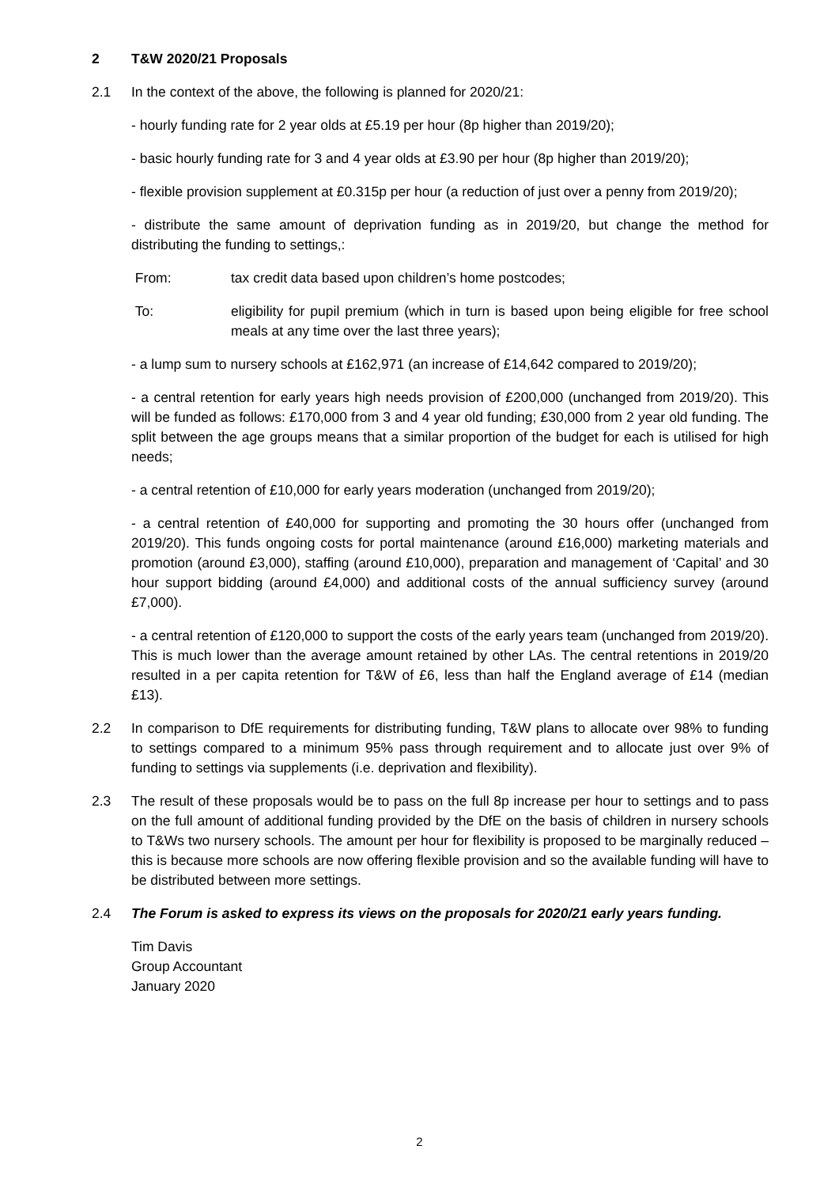2 T&W 2020/21 Proposals
2.1 In the context of the above, the following is planned for 2020/21:
- hourly funding rate for 2 year olds at £5.19 per hour (8p higher than 2019/20);
- basic hourly funding rate for 3 and 4 year olds at £3.90 per hour (8p higher than 2019/20);
- flexible provision supplement at £0.315p per hour (a reduction of just over a penny from 2019/20);
- distribute the same amount of deprivation funding as in 2019/20, but change the method for distributing the funding to settings,:
From: tax credit data based upon children’s home postcodes;
To: eligibility for pupil premium (which in turn is based upon being eligible for free school meals at any time over the last three years);
- a lump sum to nursery schools at £162,971 (an increase of £14,642 compared to 2019/20);
- a central retention for early years high needs provision of £200,000 (unchanged from 2019/20). This will be funded as follows: £170,000 from 3 and 4 year old funding; £30,000 from 2 year old funding. The split between the age groups means that a similar proportion of the budget for each is utilised for high needs;
- a central retention of £10,000 for early years moderation (unchanged from 2019/20);
- a central retention of £40,000 for supporting and promoting the 30 hours offer (unchanged from 2019/20). This funds ongoing costs for portal maintenance (around £16,000) marketing materials and promotion (around £3,000), staffing (around £10,000), preparation and management of ‘Capital’ and 30 hour support bidding (around £4,000) and additional costs of the annual sufficiency survey (around £7,000).
- a central retention of £120,000 to support the costs of the early years team (unchanged from 2019/20). This is much lower than the average amount retained by other LAs. The central retentions in 2019/20 resulted in a per capita retention for T&W of £6, less than half the England average of £14 (median £13).
2.2 In comparison to DfE requirements for distributing funding, T&W plans to allocate over 98% to funding to settings compared to a minimum 95% pass through requirement and to allocate just over 9% of funding to settings via supplements (i.e. deprivation and flexibility).
2.3 The result of these proposals would be to pass on the full 8p increase per hour to settings and to pass on the full amount of additional funding provided by the DfE on the basis of children in nursery schools to T&Ws two nursery schools. The amount per hour for flexibility is proposed to be marginally reduced – this is because more schools are now offering flexible provision and so the available funding will have to be distributed between more settings.
2.4 The Forum is asked to express its views on the proposals for 2020/21 early years funding.
Tim Davis
Group Accountant
January 2020
2